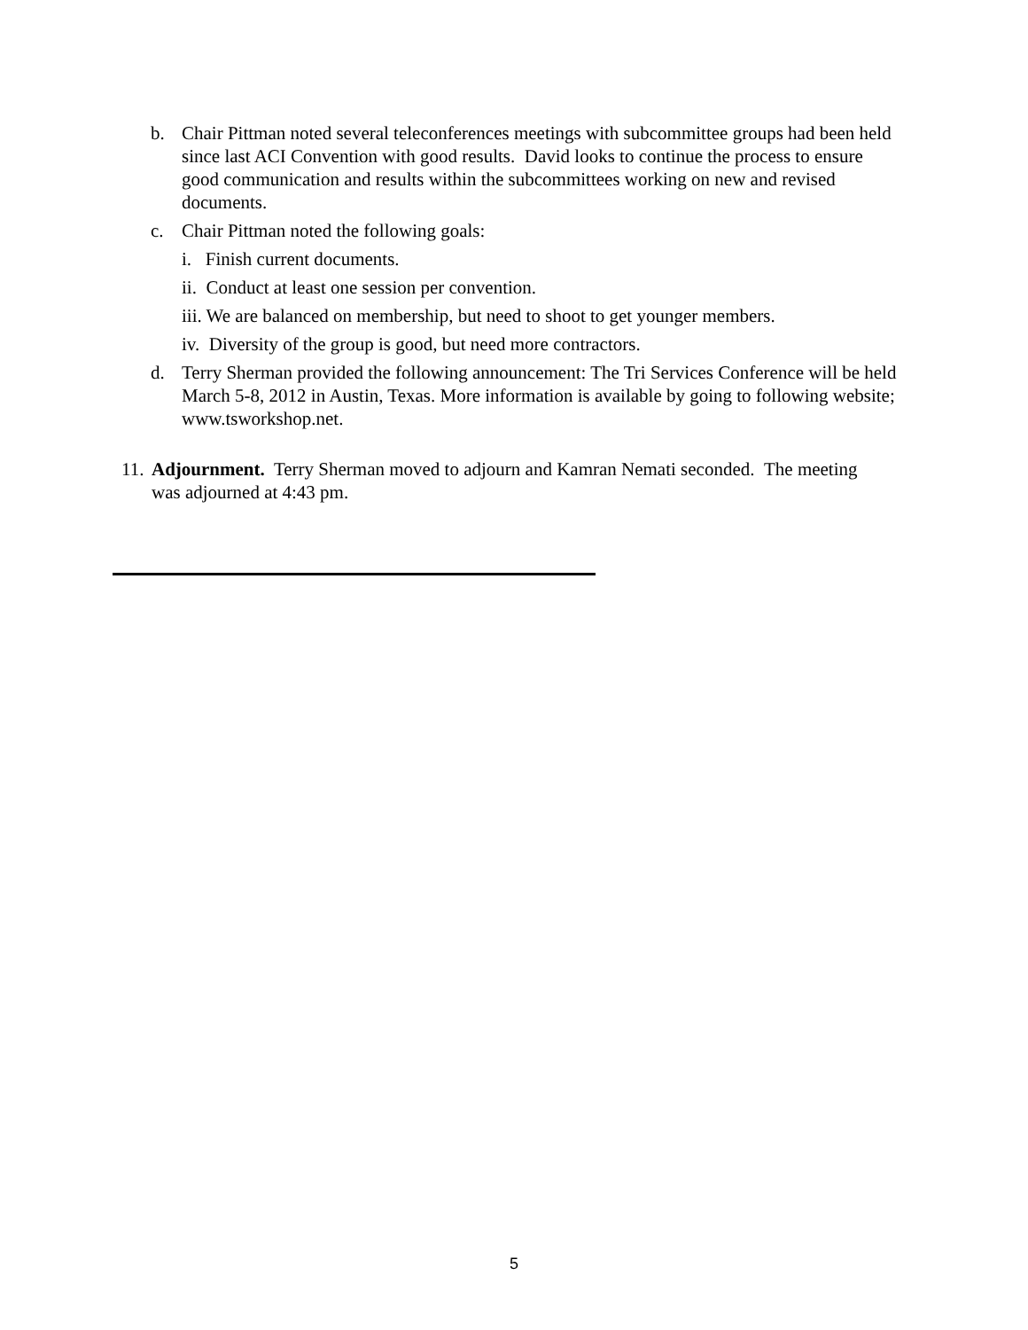b. Chair Pittman noted several teleconferences meetings with subcommittee groups had been held since last ACI Convention with good results. David looks to continue the process to ensure good communication and results within the subcommittees working on new and revised documents.
c. Chair Pittman noted the following goals:
i. Finish current documents.
ii. Conduct at least one session per convention.
iii. We are balanced on membership, but need to shoot to get younger members.
iv. Diversity of the group is good, but need more contractors.
d. Terry Sherman provided the following announcement: The Tri Services Conference will be held March 5-8, 2012 in Austin, Texas. More information is available by going to following website; www.tsworkshop.net.
11.
Adjournment. Terry Sherman moved to adjourn and Kamran Nemati seconded. The meeting was adjourned at 4:43 pm.
5